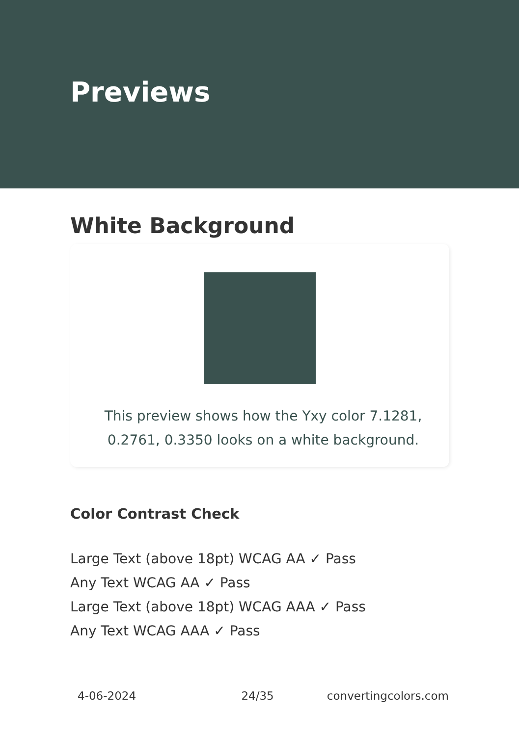Previews
White Background
This preview shows how the Yxy color 7.1281, 0.2761, 0.3350 looks on a white background.
Color Contrast Check
Large Text (above 18pt) WCAG AA ✓ Pass
Any Text WCAG AA ✓ Pass
Large Text (above 18pt) WCAG AAA ✓ Pass
Any Text WCAG AAA ✓ Pass
4-06-2024 24/35 convertingcolors.com